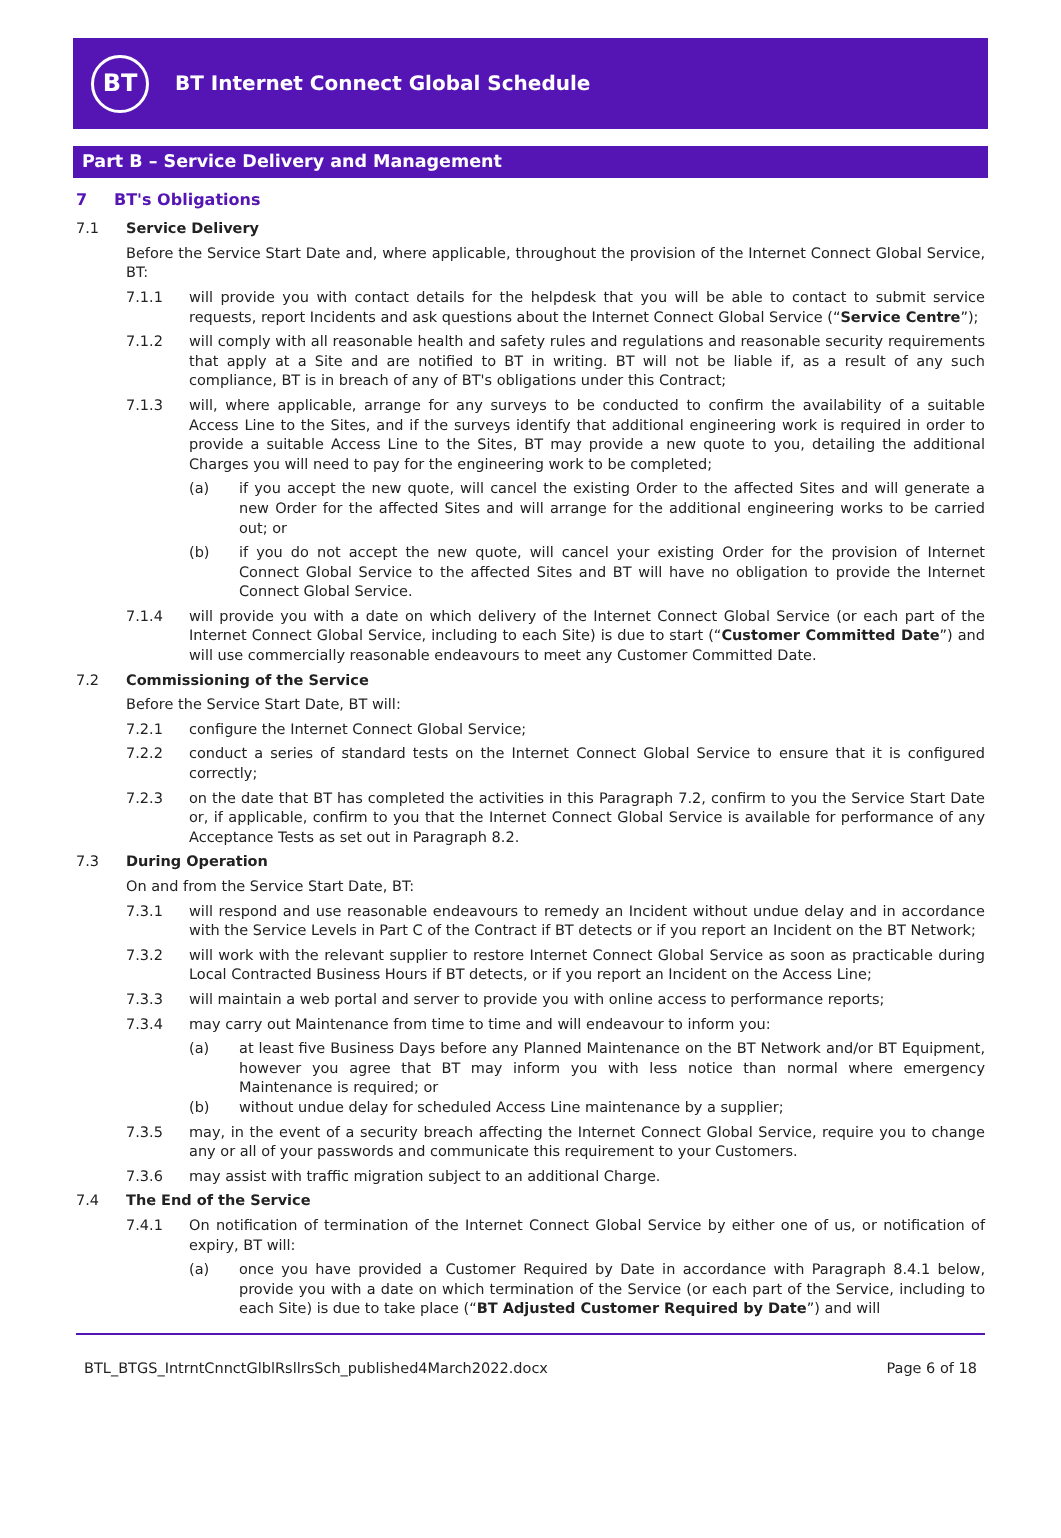BT
BT Internet Connect Global Schedule
Part B – Service Delivery and Management
7 BT's Obligations
7.1 Service Delivery
Before the Service Start Date and, where applicable, throughout the provision of the Internet Connect Global Service, BT:
7.1.1 will provide you with contact details for the helpdesk that you will be able to contact to submit service requests, report Incidents and ask questions about the Internet Connect Global Service (“Service Centre”);
7.1.2 will comply with all reasonable health and safety rules and regulations and reasonable security requirements that apply at a Site and are notified to BT in writing. BT will not be liable if, as a result of any such compliance, BT is in breach of any of BT's obligations under this Contract;
7.1.3 will, where applicable, arrange for any surveys to be conducted to confirm the availability of a suitable Access Line to the Sites, and if the surveys identify that additional engineering work is required in order to provide a suitable Access Line to the Sites, BT may provide a new quote to you, detailing the additional Charges you will need to pay for the engineering work to be completed;
(a) if you accept the new quote, will cancel the existing Order to the affected Sites and will generate a new Order for the affected Sites and will arrange for the additional engineering works to be carried out; or
(b) if you do not accept the new quote, will cancel your existing Order for the provision of Internet Connect Global Service to the affected Sites and BT will have no obligation to provide the Internet Connect Global Service.
7.1.4 will provide you with a date on which delivery of the Internet Connect Global Service (or each part of the Internet Connect Global Service, including to each Site) is due to start (“Customer Committed Date”) and will use commercially reasonable endeavours to meet any Customer Committed Date.
7.2 Commissioning of the Service
Before the Service Start Date, BT will:
7.2.1 configure the Internet Connect Global Service;
7.2.2 conduct a series of standard tests on the Internet Connect Global Service to ensure that it is configured correctly;
7.2.3 on the date that BT has completed the activities in this Paragraph 7.2, confirm to you the Service Start Date or, if applicable, confirm to you that the Internet Connect Global Service is available for performance of any Acceptance Tests as set out in Paragraph 8.2.
7.3 During Operation
On and from the Service Start Date, BT:
7.3.1 will respond and use reasonable endeavours to remedy an Incident without undue delay and in accordance with the Service Levels in Part C of the Contract if BT detects or if you report an Incident on the BT Network;
7.3.2 will work with the relevant supplier to restore Internet Connect Global Service as soon as practicable during Local Contracted Business Hours if BT detects, or if you report an Incident on the Access Line;
7.3.3 will maintain a web portal and server to provide you with online access to performance reports;
7.3.4 may carry out Maintenance from time to time and will endeavour to inform you:
(a) at least five Business Days before any Planned Maintenance on the BT Network and/or BT Equipment, however you agree that BT may inform you with less notice than normal where emergency Maintenance is required; or
(b) without undue delay for scheduled Access Line maintenance by a supplier;
7.3.5 may, in the event of a security breach affecting the Internet Connect Global Service, require you to change any or all of your passwords and communicate this requirement to your Customers.
7.3.6 may assist with traffic migration subject to an additional Charge.
7.4 The End of the Service
7.4.1 On notification of termination of the Internet Connect Global Service by either one of us, or notification of expiry, BT will:
(a) once you have provided a Customer Required by Date in accordance with Paragraph 8.4.1 below, provide you with a date on which termination of the Service (or each part of the Service, including to each Site) is due to take place (“BT Adjusted Customer Required by Date”) and will
BTL_BTGS_IntrntCnnctGlblRsllrsSch_published4March2022.docx Page 6 of 18